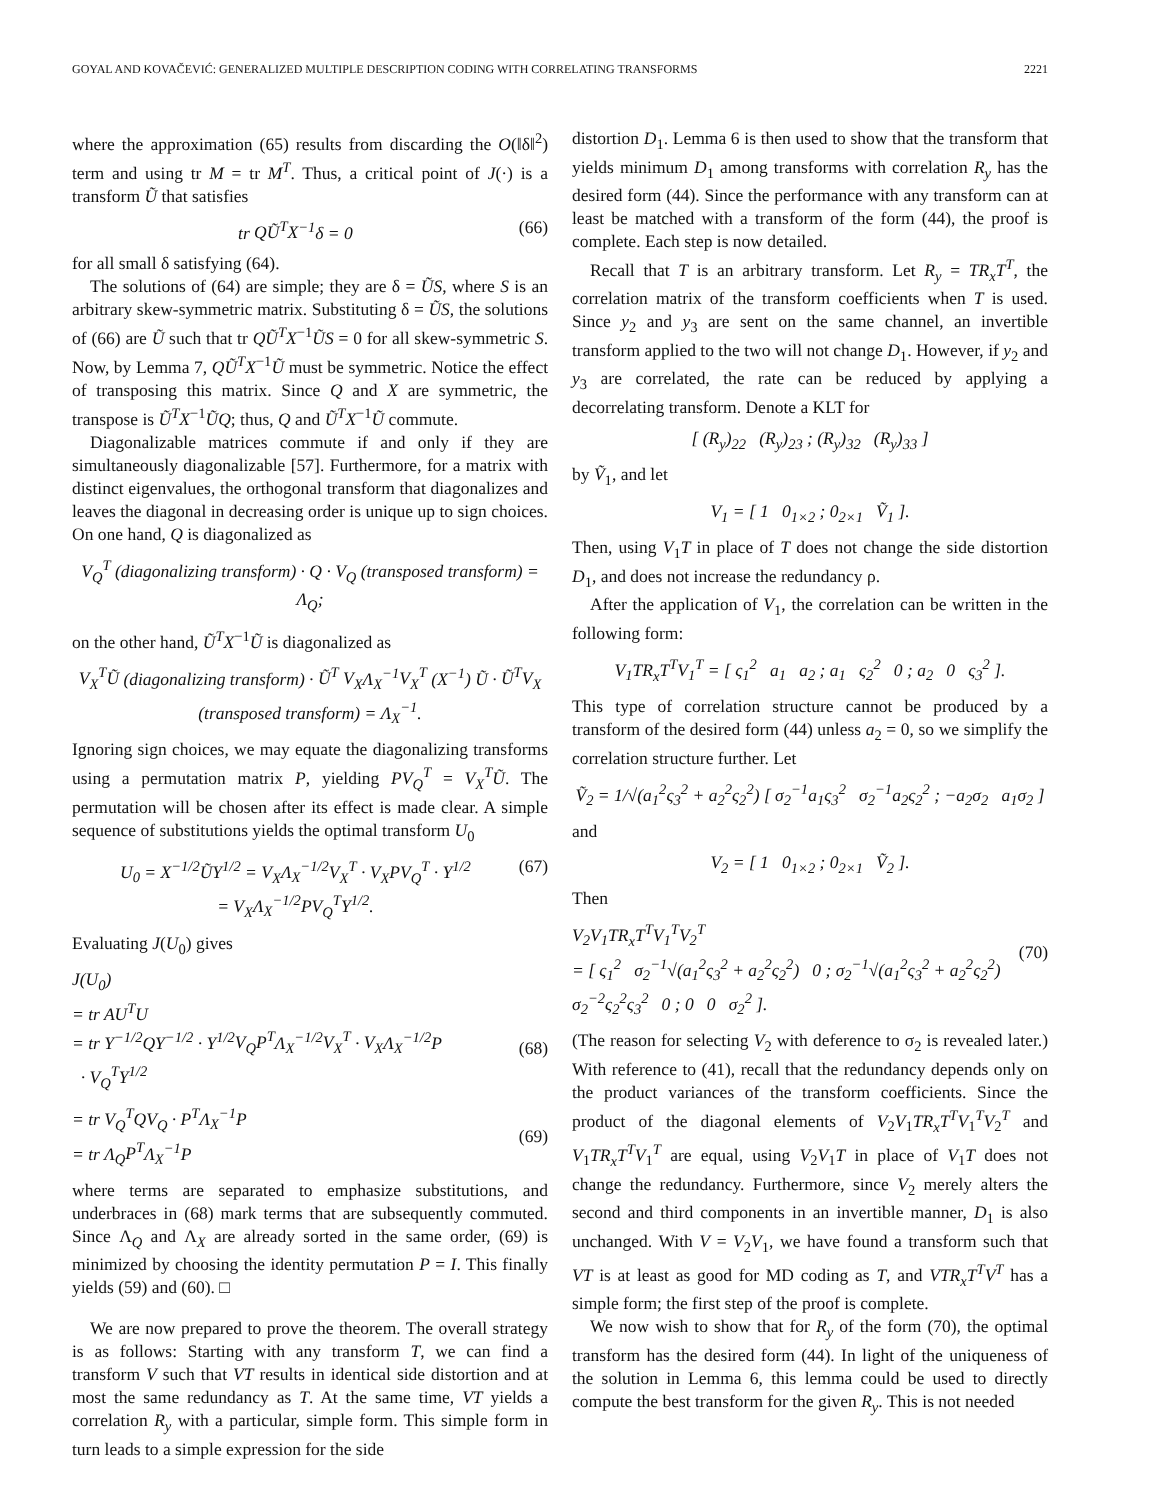GOYAL AND KOVAČEVIĆ: GENERALIZED MULTIPLE DESCRIPTION CODING WITH CORRELATING TRANSFORMS 2221
where the approximation (65) results from discarding the O(‖δ‖<sup>2</sup>) term and using tr M = tr M<sup>T</sup>. Thus, a critical point of J(·) is a transform Ũ that satisfies
tr QŨ<sup>T</sup>X<sup>−1</sup>δ = 0 (66)
for all small δ satisfying (64).
The solutions of (64) are simple; they are δ = ŨS, where S is an arbitrary skew-symmetric matrix. Substituting δ = ŨS, the solutions of (66) are Ũ such that tr QŨ<sup>T</sup>X<sup>−1</sup>ŨS = 0 for all skew-symmetric S. Now, by Lemma 7, QŨ<sup>T</sup>X<sup>−1</sup>Ũ must be symmetric. Notice the effect of transposing this matrix. Since Q and X are symmetric, the transpose is Ũ<sup>T</sup>X<sup>−1</sup>ŨQ; thus, Q and Ũ<sup>T</sup>X<sup>−1</sup>Ũ commute.
Diagonalizable matrices commute if and only if they are simultaneously diagonalizable [57]. Furthermore, for a matrix with distinct eigenvalues, the orthogonal transform that diagonalizes and leaves the diagonal in decreasing order is unique up to sign choices. On one hand, Q is diagonalized as
V<sub>Q</sub><sup>T</sup> (diagonalizing transform) · Q · V<sub>Q</sub> (transposed transform) = Λ<sub>Q</sub>;
on the other hand, Ũ<sup>T</sup>X<sup>−1</sup>Ũ is diagonalized as
V<sub>X</sub><sup>T</sup>Ũ (diagonalizing transform) · Ũ<sup>T</sup> V<sub>X</sub>Λ<sub>X</sub><sup>−1</sup>V<sub>X</sub><sup>T</sup> (X<sup>−1</sup>) Ũ · Ũ<sup>T</sup>V<sub>X</sub> (transposed transform) = Λ<sub>X</sub><sup>−1</sup>.
Ignoring sign choices, we may equate the diagonalizing transforms using a permutation matrix P, yielding PV<sub>Q</sub><sup>T</sup> = V<sub>X</sub><sup>T</sup>Ũ. The permutation will be chosen after its effect is made clear. A simple sequence of substitutions yields the optimal transform U<sub>0</sub>
U<sub>0</sub> = X<sup>−1/2</sup>ŨY<sup>1/2</sup> = V<sub>X</sub>Λ<sub>X</sub><sup>−1/2</sup>V<sub>X</sub><sup>T</sup> · V<sub>X</sub>PV<sub>Q</sub><sup>T</sup> · Y<sup>1/2</sup>
= V<sub>X</sub>Λ<sub>X</sub><sup>−1/2</sup>PV<sub>Q</sub><sup>T</sup>Y<sup>1/2</sup>. (67)
Evaluating J(U<sub>0</sub>) gives
J(U<sub>0</sub>)
= tr AU<sup>T</sup>U
= tr Y<sup>−1/2</sup>QY<sup>−1/2</sup> · Y<sup>1/2</sup>V<sub>Q</sub>P<sup>T</sup>Λ<sub>X</sub><sup>−1/2</sup>V<sub>X</sub><sup>T</sup> · V<sub>X</sub>Λ<sub>X</sub><sup>−1/2</sup>P
· V<sub>Q</sub><sup>T</sup>Y<sup>1/2</sup>
(68)
= tr V<sub>Q</sub><sup>T</sup>QV<sub>Q</sub> · P<sup>T</sup>Λ<sub>X</sub><sup>−1</sup>P
= tr Λ<sub>Q</sub>P<sup>T</sup>Λ<sub>X</sub><sup>−1</sup>P
(69)
where terms are separated to emphasize substitutions, and underbraces in (68) mark terms that are subsequently commuted. Since Λ<sub>Q</sub> and Λ<sub>X</sub> are already sorted in the same order, (69) is minimized by choosing the identity permutation P = I. This finally yields (59) and (60). □
We are now prepared to prove the theorem. The overall strategy is as follows: Starting with any transform T, we can find a transform V such that VT results in identical side distortion and at most the same redundancy as T. At the same time, VT yields a correlation R<sub>y</sub> with a particular, simple form. This simple form in turn leads to a simple expression for the side
distortion D<sub>1</sub>. Lemma 6 is then used to show that the transform that yields minimum D<sub>1</sub> among transforms with correlation R<sub>y</sub> has the desired form (44). Since the performance with any transform can at least be matched with a transform of the form (44), the proof is complete. Each step is now detailed.
Recall that T is an arbitrary transform. Let R<sub>y</sub> = TR<sub>x</sub>T<sup>T</sup>, the correlation matrix of the transform coefficients when T is used. Since y<sub>2</sub> and y<sub>3</sub> are sent on the same channel, an invertible transform applied to the two will not change D<sub>1</sub>. However, if y<sub>2</sub> and y<sub>3</sub> are correlated, the rate can be reduced by applying a decorrelating transform. Denote a KLT for
[ (R<sub>y</sub>)<sub>22</sub> (R<sub>y</sub>)<sub>23</sub> ; (R<sub>y</sub>)<sub>32</sub> (R<sub>y</sub>)<sub>33</sub> ]
by Ṽ<sub>1</sub>, and let
V<sub>1</sub> = [ 1 0<sub>1×2</sub> ; 0<sub>2×1</sub> Ṽ<sub>1</sub> ].
Then, using V<sub>1</sub>T in place of T does not change the side distortion D<sub>1</sub>, and does not increase the redundancy ρ.
After the application of V<sub>1</sub>, the correlation can be written in the following form:
V<sub>1</sub>TR<sub>x</sub>T<sup>T</sup>V<sub>1</sub><sup>T</sup> = [ ς<sub>1</sub><sup>2</sup> a<sub>1</sub> a<sub>2</sub> ; a<sub>1</sub> ς<sub>2</sub><sup>2</sup> 0 ; a<sub>2</sub> 0 ς<sub>3</sub><sup>2</sup> ].
This type of correlation structure cannot be produced by a transform of the desired form (44) unless a<sub>2</sub> = 0, so we simplify the correlation structure further. Let
Ṽ<sub>2</sub> = 1/√(a<sub>1</sub><sup>2</sup>ς<sub>3</sub><sup>2</sup> + a<sub>2</sub><sup>2</sup>ς<sub>2</sub><sup>2</sup>) [ σ<sub>2</sub><sup>−1</sup>a<sub>1</sub>ς<sub>3</sub><sup>2</sup> σ<sub>2</sub><sup>−1</sup>a<sub>2</sub>ς<sub>2</sub><sup>2</sup> ; −a<sub>2</sub>σ<sub>2</sub> a<sub>1</sub>σ<sub>2</sub> ]
and
V<sub>2</sub> = [ 1 0<sub>1×2</sub> ; 0<sub>2×1</sub> Ṽ<sub>2</sub> ].
Then
V<sub>2</sub>V<sub>1</sub>TR<sub>x</sub>T<sup>T</sup>V<sub>1</sub><sup>T</sup>V<sub>2</sub><sup>T</sup>
= [ ς<sub>1</sub><sup>2</sup> σ<sub>2</sub><sup>−1</sup>√(a<sub>1</sub><sup>2</sup>ς<sub>3</sub><sup>2</sup> + a<sub>2</sub><sup>2</sup>ς<sub>2</sub><sup>2</sup>) 0 ; σ<sub>2</sub><sup>−1</sup>√(a<sub>1</sub><sup>2</sup>ς<sub>3</sub><sup>2</sup> + a<sub>2</sub><sup>2</sup>ς<sub>2</sub><sup>2</sup>) σ<sub>2</sub><sup>−2</sup>ς<sub>2</sub><sup>2</sup>ς<sub>3</sub><sup>2</sup> 0 ; 0 0 σ<sub>2</sub><sup>2</sup> ].
(70)
(The reason for selecting V<sub>2</sub> with deference to σ<sub>2</sub> is revealed later.) With reference to (41), recall that the redundancy depends only on the product variances of the transform coefficients. Since the product of the diagonal elements of V<sub>2</sub>V<sub>1</sub>TR<sub>x</sub>T<sup>T</sup>V<sub>1</sub><sup>T</sup>V<sub>2</sub><sup>T</sup> and V<sub>1</sub>TR<sub>x</sub>T<sup>T</sup>V<sub>1</sub><sup>T</sup> are equal, using V<sub>2</sub>V<sub>1</sub>T in place of V<sub>1</sub>T does not change the redundancy. Furthermore, since V<sub>2</sub> merely alters the second and third components in an invertible manner, D<sub>1</sub> is also unchanged. With V = V<sub>2</sub>V<sub>1</sub>, we have found a transform such that VT is at least as good for MD coding as T, and VTR<sub>x</sub>T<sup>T</sup>V<sup>T</sup> has a simple form; the first step of the proof is complete.
We now wish to show that for R<sub>y</sub> of the form (70), the optimal transform has the desired form (44). In light of the uniqueness of the solution in Lemma 6, this lemma could be used to directly compute the best transform for the given R<sub>y</sub>. This is not needed